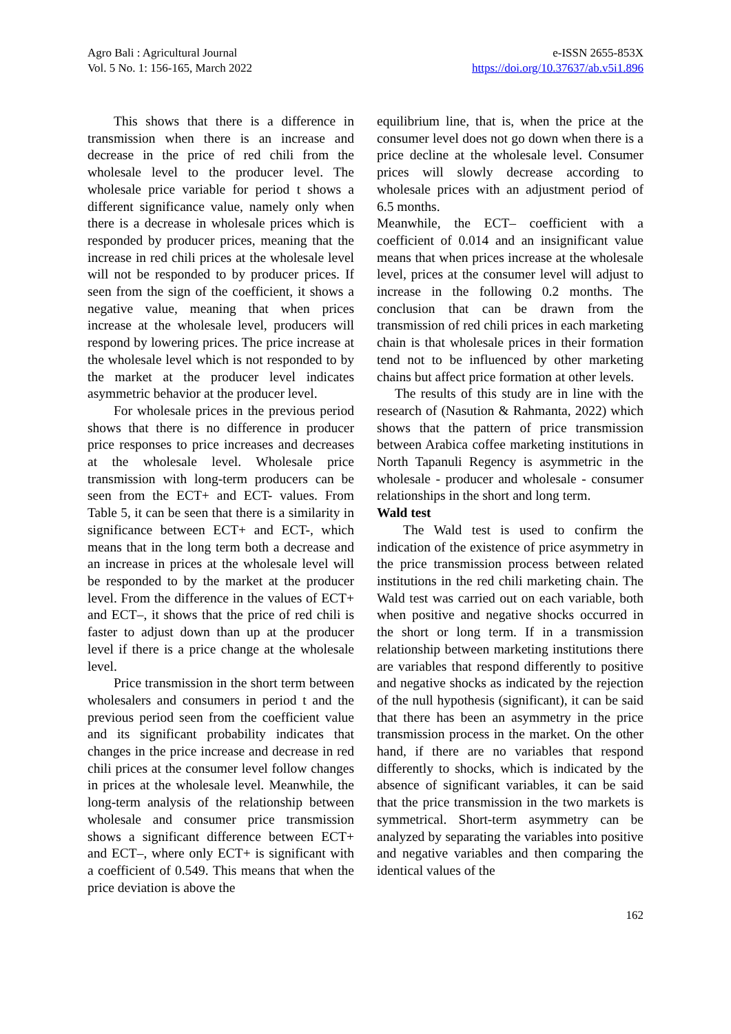Agro Bali : Agricultural Journal
Vol. 5 No. 1: 156-165, March 2022
e-ISSN 2655-853X
https://doi.org/10.37637/ab.v5i1.896
This shows that there is a difference in transmission when there is an increase and decrease in the price of red chili from the wholesale level to the producer level. The wholesale price variable for period t shows a different significance value, namely only when there is a decrease in wholesale prices which is responded by producer prices, meaning that the increase in red chili prices at the wholesale level will not be responded to by producer prices. If seen from the sign of the coefficient, it shows a negative value, meaning that when prices increase at the wholesale level, producers will respond by lowering prices. The price increase at the wholesale level which is not responded to by the market at the producer level indicates asymmetric behavior at the producer level.
For wholesale prices in the previous period shows that there is no difference in producer price responses to price increases and decreases at the wholesale level. Wholesale price transmission with long-term producers can be seen from the ECT+ and ECT- values. From Table 5, it can be seen that there is a similarity in significance between ECT+ and ECT-, which means that in the long term both a decrease and an increase in prices at the wholesale level will be responded to by the market at the producer level. From the difference in the values of ECT+ and ECT–, it shows that the price of red chili is faster to adjust down than up at the producer level if there is a price change at the wholesale level.
Price transmission in the short term between wholesalers and consumers in period t and the previous period seen from the coefficient value and its significant probability indicates that changes in the price increase and decrease in red chili prices at the consumer level follow changes in prices at the wholesale level. Meanwhile, the long-term analysis of the relationship between wholesale and consumer price transmission shows a significant difference between ECT+ and ECT–, where only ECT+ is significant with a coefficient of 0.549. This means that when the price deviation is above the
equilibrium line, that is, when the price at the consumer level does not go down when there is a price decline at the wholesale level. Consumer prices will slowly decrease according to wholesale prices with an adjustment period of 6.5 months.
Meanwhile, the ECT– coefficient with a coefficient of 0.014 and an insignificant value means that when prices increase at the wholesale level, prices at the consumer level will adjust to increase in the following 0.2 months. The conclusion that can be drawn from the transmission of red chili prices in each marketing chain is that wholesale prices in their formation tend not to be influenced by other marketing chains but affect price formation at other levels.
The results of this study are in line with the research of (Nasution & Rahmanta, 2022) which shows that the pattern of price transmission between Arabica coffee marketing institutions in North Tapanuli Regency is asymmetric in the wholesale - producer and wholesale - consumer relationships in the short and long term.
Wald test
The Wald test is used to confirm the indication of the existence of price asymmetry in the price transmission process between related institutions in the red chili marketing chain. The Wald test was carried out on each variable, both when positive and negative shocks occurred in the short or long term. If in a transmission relationship between marketing institutions there are variables that respond differently to positive and negative shocks as indicated by the rejection of the null hypothesis (significant), it can be said that there has been an asymmetry in the price transmission process in the market. On the other hand, if there are no variables that respond differently to shocks, which is indicated by the absence of significant variables, it can be said that the price transmission in the two markets is symmetrical. Short-term asymmetry can be analyzed by separating the variables into positive and negative variables and then comparing the identical values of the
162